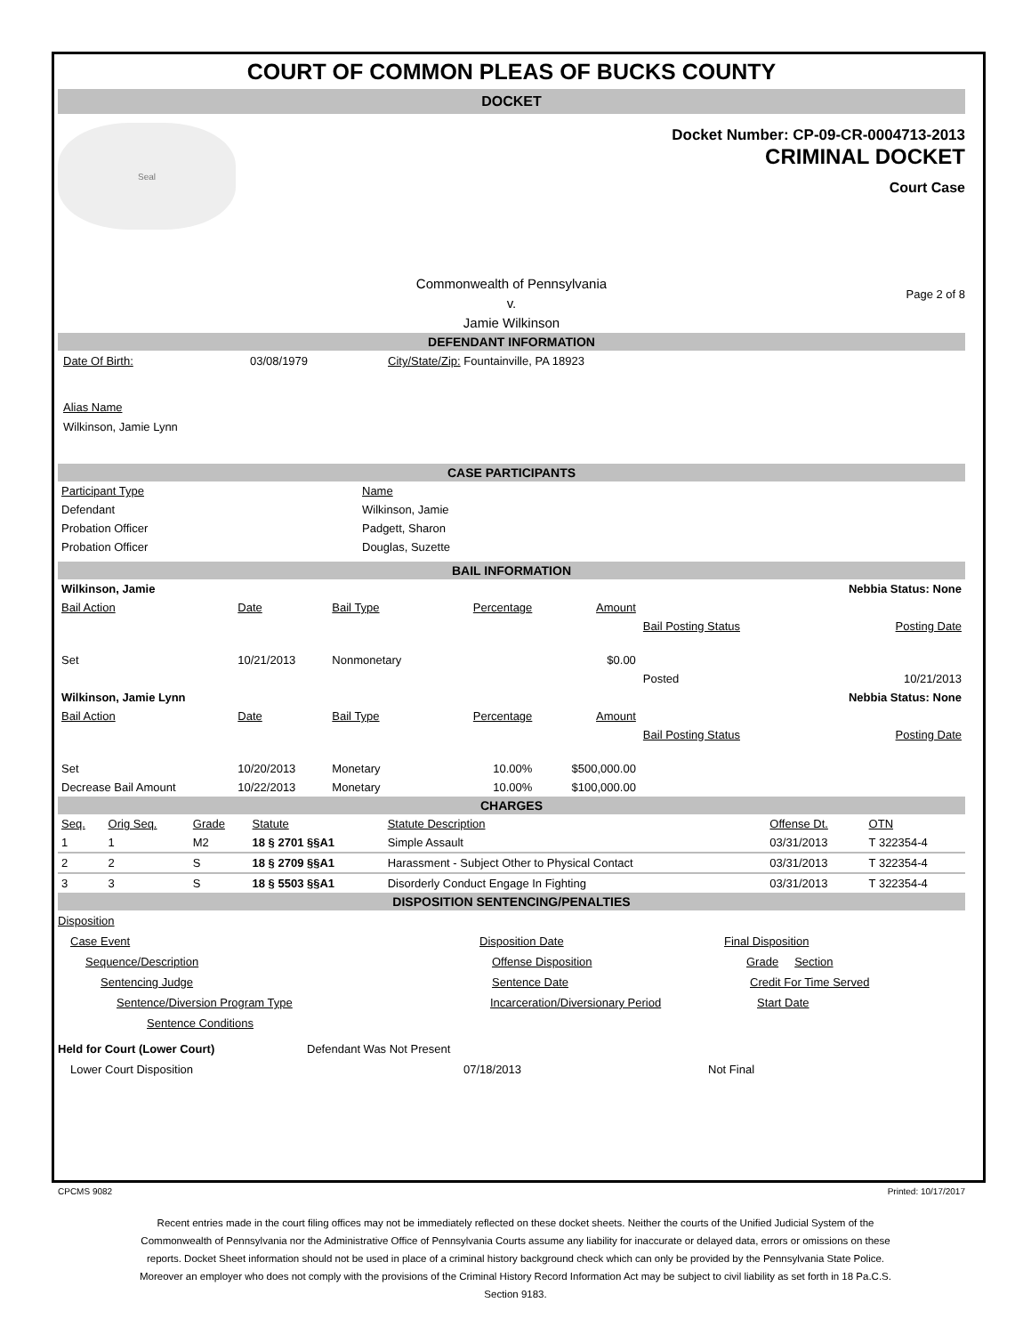COURT OF COMMON PLEAS OF BUCKS COUNTY
DOCKET
Seal
Docket Number: CP-09-CR-0004713-2013
CRIMINAL DOCKET
Court Case
Commonwealth of Pennsylvania
v.
Jamie Wilkinson
Page 2 of 8
DEFENDANT INFORMATION
Date Of Birth: 03/08/1979 City/State/Zip: Fountainville, PA 18923
Alias Name
Wilkinson, Jamie Lynn
CASE PARTICIPANTS
| Participant Type | Name |
| Defendant | Wilkinson, Jamie |
| Probation Officer | Padgett, Sharon |
| Probation Officer | Douglas, Suzette |
BAIL INFORMATION
| Wilkinson, Jamie | | | | | | Nebbia Status: None |
| Bail Action | Date | Bail Type | Percentage | Amount | | |
| | | | | | Bail Posting Status | Posting Date |
| Set | 10/21/2013 | Nonmonetary | | $0.00 | | |
| | | | | | Posted | 10/21/2013 |
| Wilkinson, Jamie Lynn | | | | | | Nebbia Status: None |
| Bail Action | Date | Bail Type | Percentage | Amount | | |
| | | | | | Bail Posting Status | Posting Date |
| Set | 10/20/2013 | Monetary | 10.00% | $500,000.00 | | |
| Decrease Bail Amount | 10/22/2013 | Monetary | 10.00% | $100,000.00 | | |
CHARGES
| Seq. | Orig Seq. | Grade | Statute | Statute Description | Offense Dt. | OTN |
| 1 | 1 | M2 | 18 § 2701 §§A1 | Simple Assault | 03/31/2013 | T 322354-4 |
| 2 | 2 | S | 18 § 2709 §§A1 | Harassment - Subject Other to Physical Contact | 03/31/2013 | T 322354-4 |
| 3 | 3 | S | 18 § 5503 §§A1 | Disorderly Conduct Engage In Fighting | 03/31/2013 | T 322354-4 |
DISPOSITION SENTENCING/PENALTIES
Disposition
Case Event Disposition Date Final Disposition
Sequence/Description Offense Disposition Grade Section
Sentencing Judge Sentence Date Credit For Time Served
Sentence/Diversion Program Type Incarceration/Diversionary Period Start Date
Sentence Conditions
Held for Court (Lower Court) Defendant Was Not Present
Lower Court Disposition 07/18/2013 Not Final
CPCMS 9082 Printed: 10/17/2017
Recent entries made in the court filing offices may not be immediately reflected on these docket sheets. Neither the courts of the Unified Judicial System of the Commonwealth of Pennsylvania nor the Administrative Office of Pennsylvania Courts assume any liability for inaccurate or delayed data, errors or omissions on these reports. Docket Sheet information should not be used in place of a criminal history background check which can only be provided by the Pennsylvania State Police. Moreover an employer who does not comply with the provisions of the Criminal History Record Information Act may be subject to civil liability as set forth in 18 Pa.C.S. Section 9183.